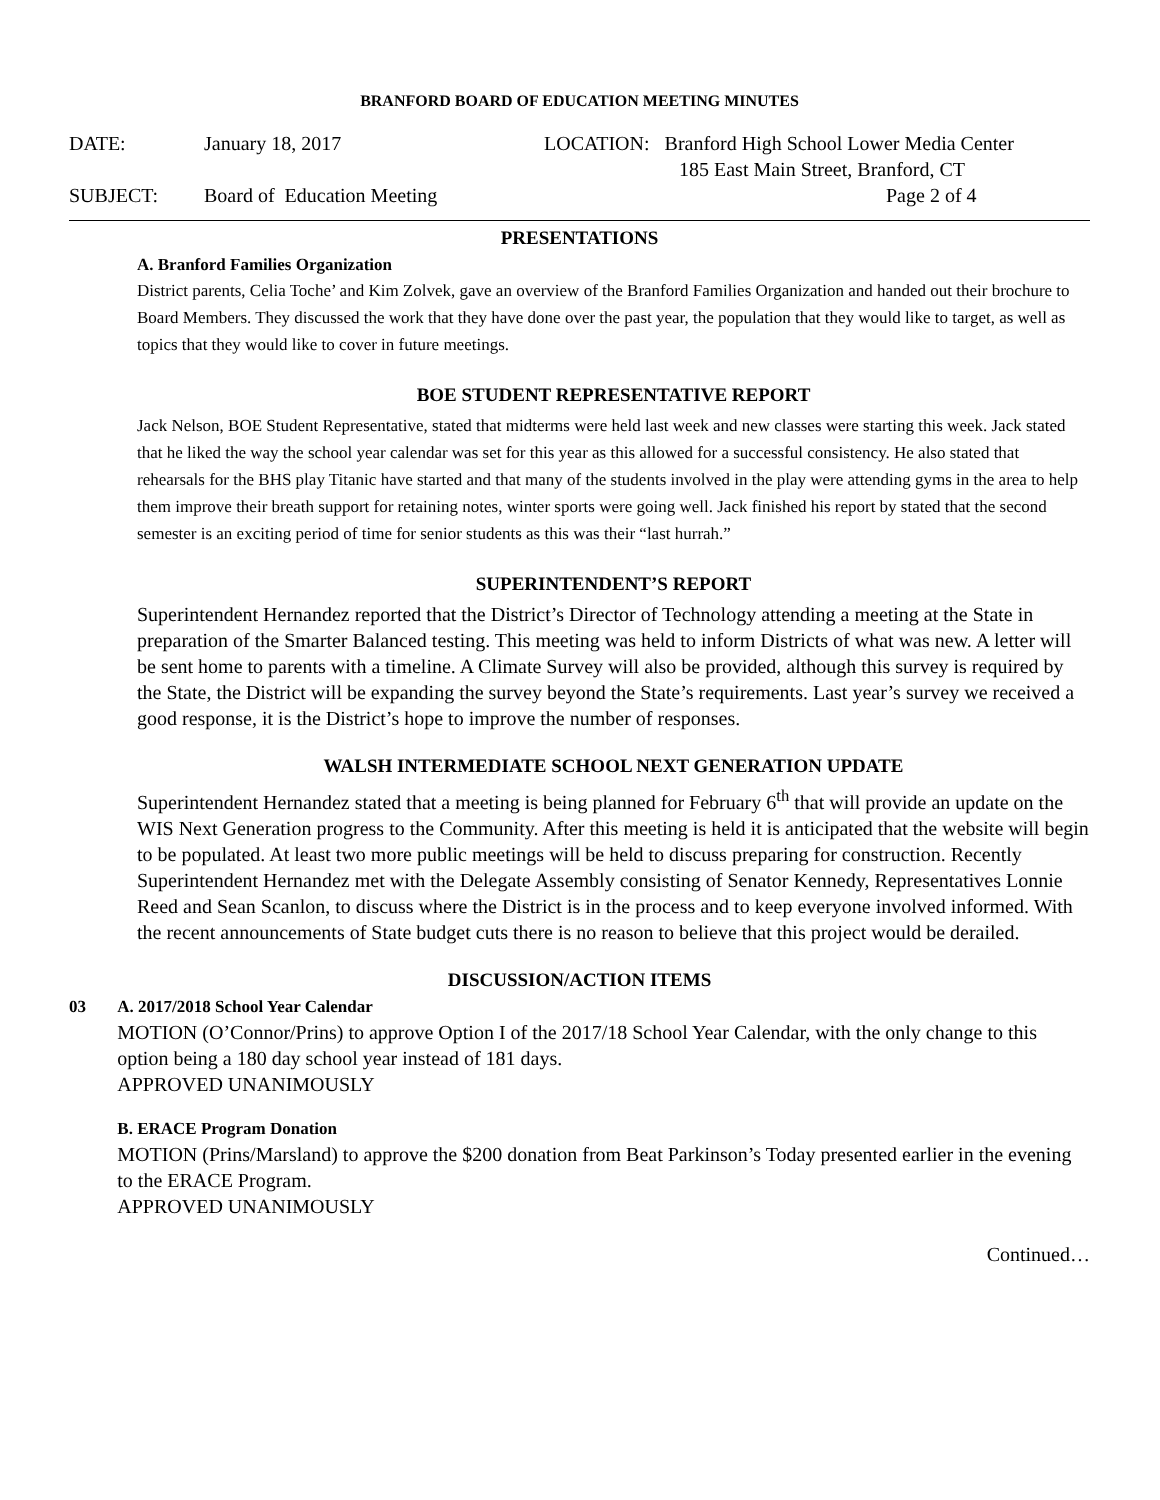BRANFORD BOARD OF EDUCATION MEETING MINUTES
DATE: January 18, 2017 LOCATION: Branford High School Lower Media Center
185 East Main Street, Branford, CT
SUBJECT: Board of Education Meeting Page 2 of 4
PRESENTATIONS
A. Branford Families Organization
District parents, Celia Toche’ and Kim Zolvek, gave an overview of the Branford Families Organization and handed out their brochure to Board Members. They discussed the work that they have done over the past year, the population that they would like to target, as well as topics that they would like to cover in future meetings.
BOE STUDENT REPRESENTATIVE REPORT
Jack Nelson, BOE Student Representative, stated that midterms were held last week and new classes were starting this week. Jack stated that he liked the way the school year calendar was set for this year as this allowed for a successful consistency. He also stated that rehearsals for the BHS play Titanic have started and that many of the students involved in the play were attending gyms in the area to help them improve their breath support for retaining notes, winter sports were going well. Jack finished his report by stated that the second semester is an exciting period of time for senior students as this was their “last hurrah.”
SUPERINTENDENT’S REPORT
Superintendent Hernandez reported that the District’s Director of Technology attending a meeting at the State in preparation of the Smarter Balanced testing. This meeting was held to inform Districts of what was new. A letter will be sent home to parents with a timeline. A Climate Survey will also be provided, although this survey is required by the State, the District will be expanding the survey beyond the State’s requirements. Last year’s survey we received a good response, it is the District’s hope to improve the number of responses.
WALSH INTERMEDIATE SCHOOL NEXT GENERATION UPDATE
Superintendent Hernandez stated that a meeting is being planned for February 6<sup>th</sup> that will provide an update on the WIS Next Generation progress to the Community. After this meeting is held it is anticipated that the website will begin to be populated. At least two more public meetings will be held to discuss preparing for construction. Recently Superintendent Hernandez met with the Delegate Assembly consisting of Senator Kennedy, Representatives Lonnie Reed and Sean Scanlon, to discuss where the District is in the process and to keep everyone involved informed. With the recent announcements of State budget cuts there is no reason to believe that this project would be derailed.
DISCUSSION/ACTION ITEMS
03 A. 2017/2018 School Year Calendar
MOTION (O’Connor/Prins) to approve Option I of the 2017/18 School Year Calendar, with the only change to this option being a 180 day school year instead of 181 days.
APPROVED UNANIMOUSLY
B. ERACE Program Donation
MOTION (Prins/Marsland) to approve the $200 donation from Beat Parkinson’s Today presented earlier in the evening to the ERACE Program.
APPROVED UNANIMOUSLY
Continued…